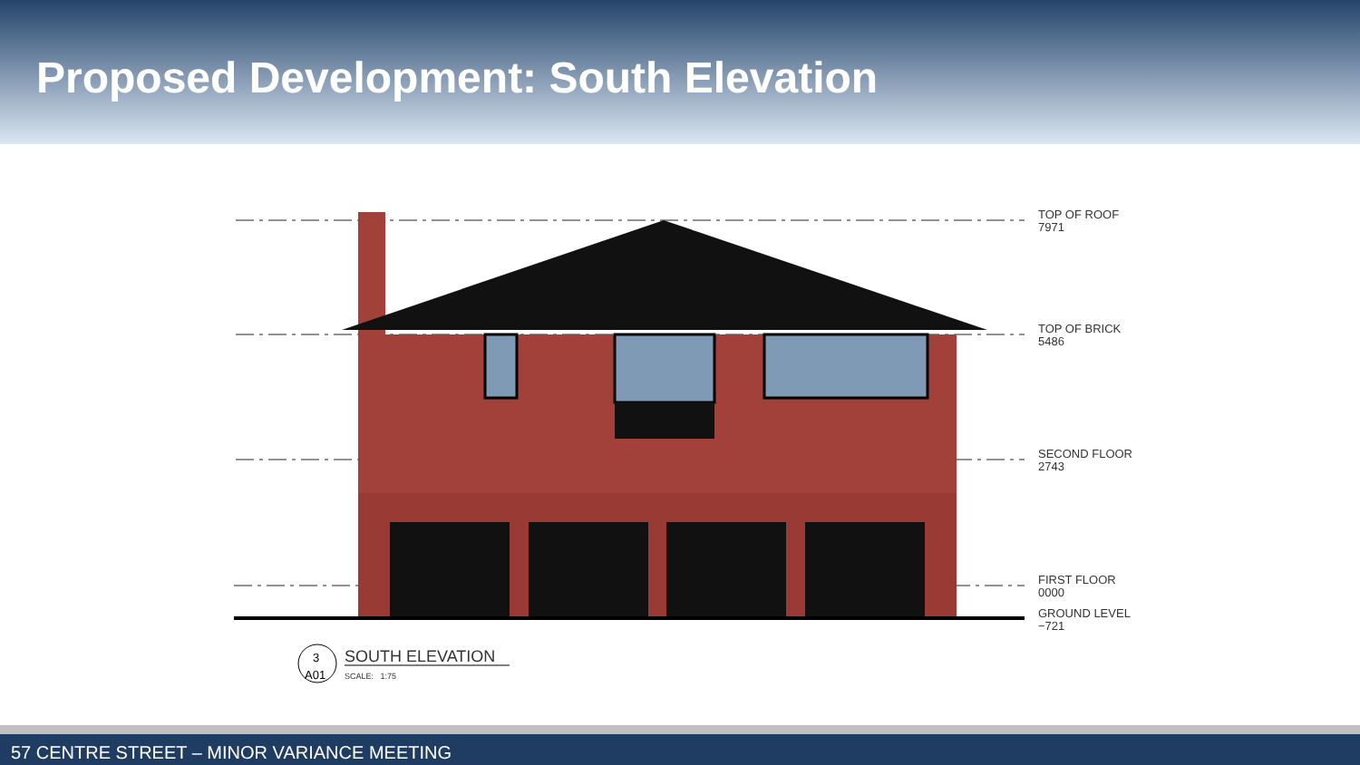Proposed Development: South Elevation
3
A01
TOP OF ROOF
7971
TOP OF BRICK
5486
SECOND FLOOR
2743
FIRST FLOOR
0000
GROUND LEVEL
−721
SOUTH ELEVATION
SCALE: 1:75
57 CENTRE STREET – MINOR VARIANCE MEETING